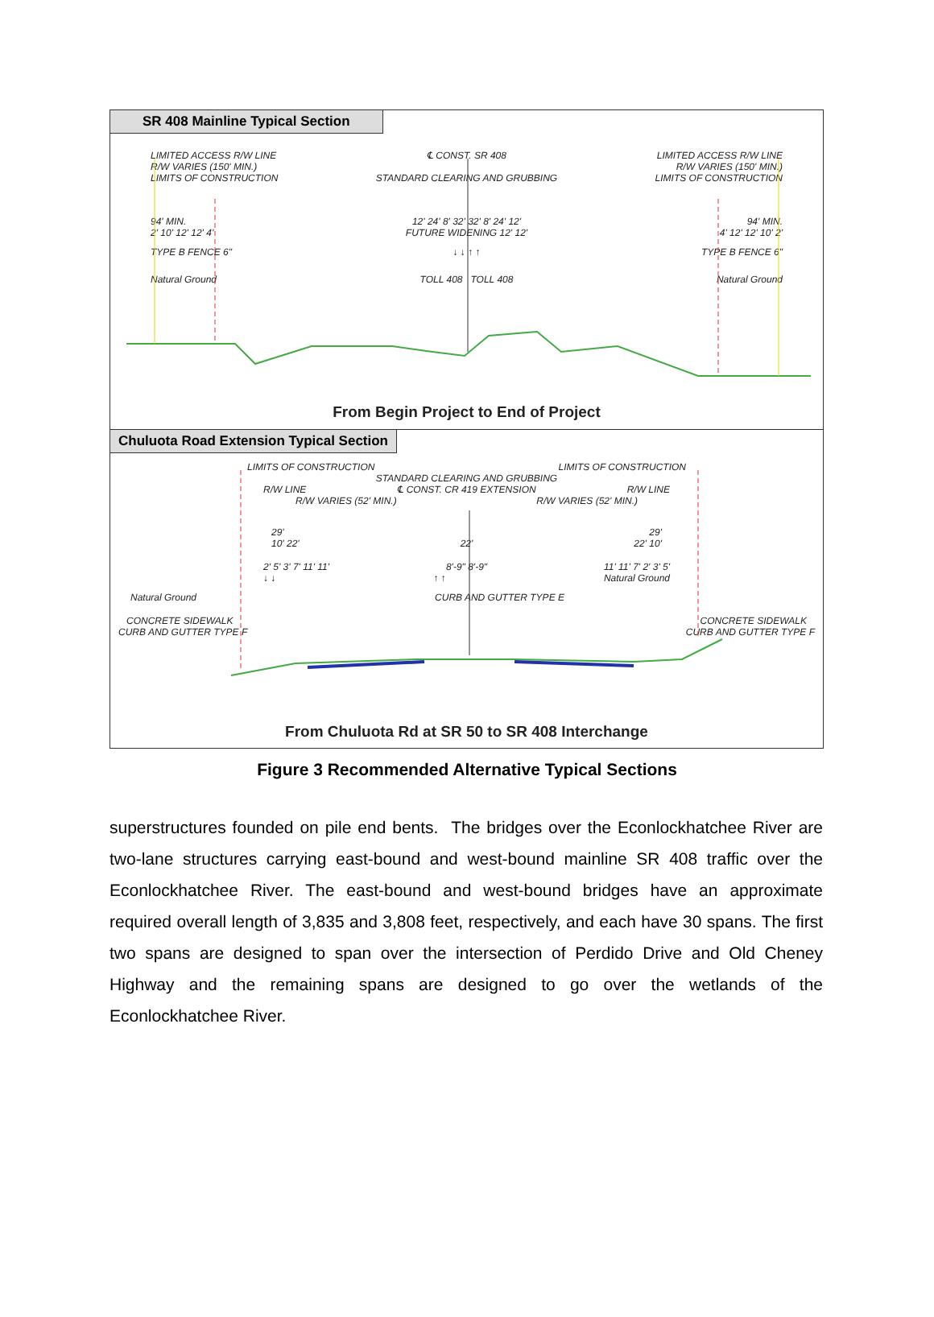SR 408 Mainline Typical Section
LIMITED ACCESS R/W LINE ℄ CONST. SR 408 LIMITED ACCESS R/W LINE
R/W VARIES (150' MIN.) R/W VARIES (150' MIN.)
LIMITS OF CONSTRUCTION STANDARD CLEARING AND GRUBBING LIMITS OF CONSTRUCTION
94' MIN. 12' 24' 8' 32' 32' 8' 24' 12' 94' MIN.
2' 10' 12' 12' 4' FUTURE WIDENING 12' 12' 4' 12' 12' 10' 2'
TYPE B FENCE 6" ↓ ↓ ↑ ↑ TYPE B FENCE 6"
Natural Ground TOLL 408 TOLL 408 Natural Ground
From Begin Project to End of Project
Chuluota Road Extension Typical Section
LIMITS OF CONSTRUCTION LIMITS OF CONSTRUCTION
STANDARD CLEARING AND GRUBBING
R/W LINE ℄ CONST. CR 419 EXTENSION R/W LINE
R/W VARIES (52' MIN.) R/W VARIES (52' MIN.)
29' 29'
10' 22' 22' 22' 10'
2' 5' 3' 7' 11' 11' 8'-9" 8'-9" 11' 11' 7' 2' 3' 5'
↓ ↓ ↑ ↑ Natural Ground
Natural Ground CURB AND GUTTER TYPE E
CONCRETE SIDEWALK CONCRETE SIDEWALK
CURB AND GUTTER TYPE F CURB AND GUTTER TYPE F
From Chuluota Rd at SR 50 to SR 408 Interchange
Figure 3 Recommended Alternative Typical Sections
superstructures founded on pile end bents. The bridges over the Econlockhatchee River are two-lane structures carrying east-bound and west-bound mainline SR 408 traffic over the Econlockhatchee River. The east-bound and west-bound bridges have an approximate required overall length of 3,835 and 3,808 feet, respectively, and each have 30 spans. The first two spans are designed to span over the intersection of Perdido Drive and Old Cheney Highway and the remaining spans are designed to go over the wetlands of the Econlockhatchee River.